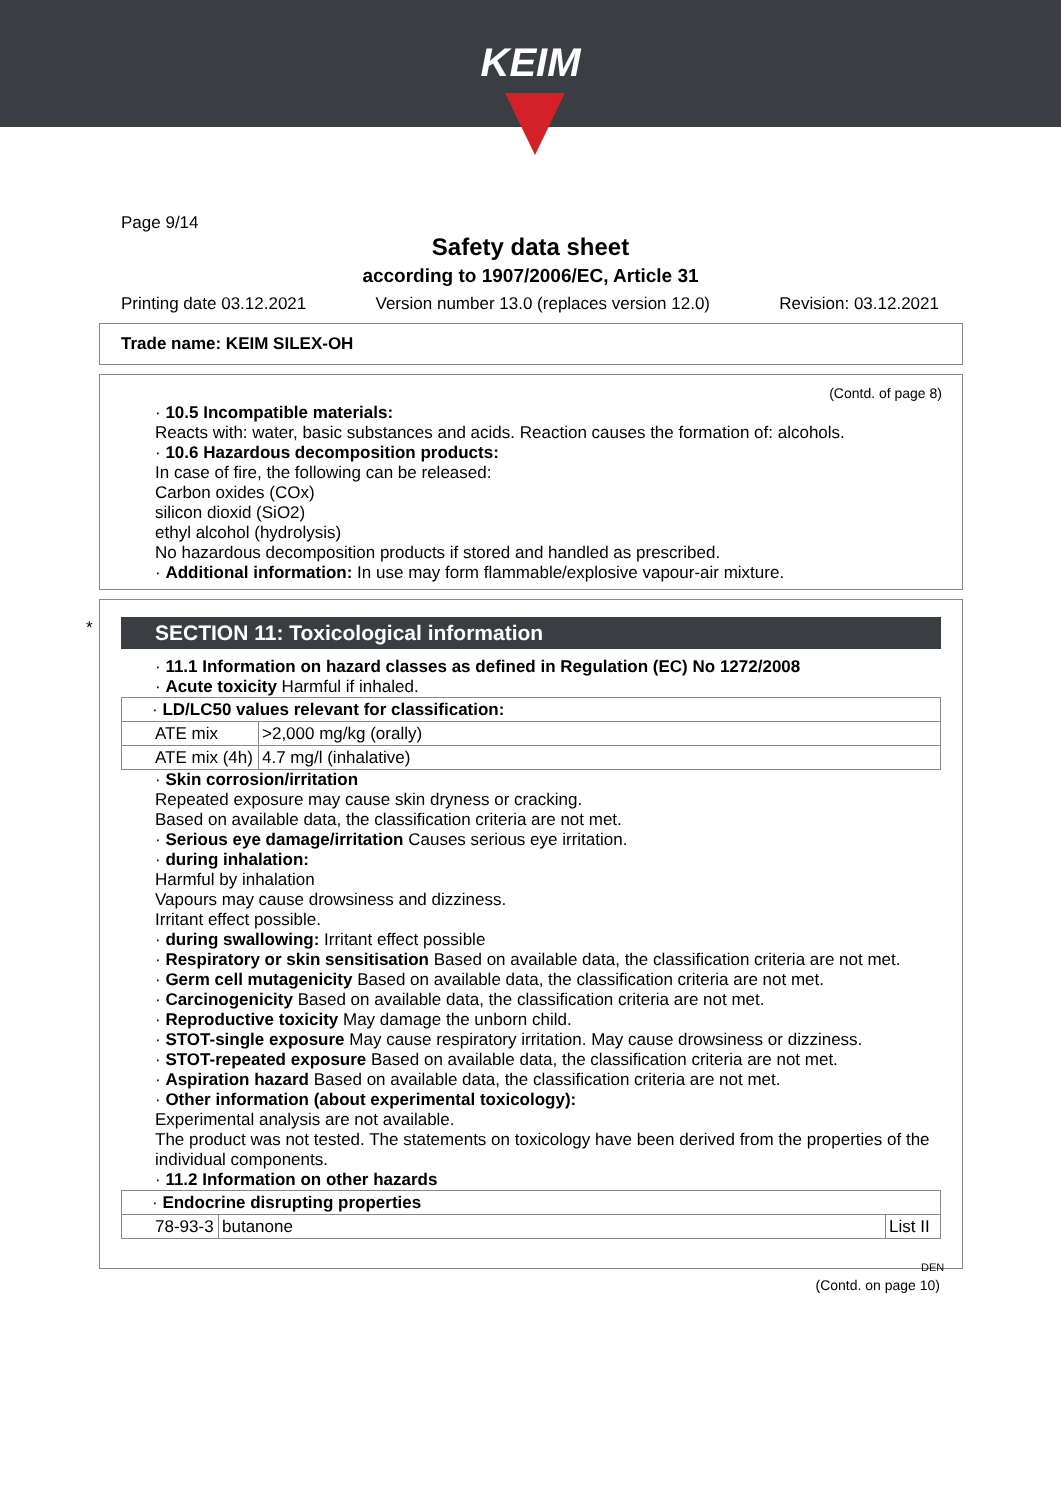KEIM
Page 9/14
Safety data sheet
according to 1907/2006/EC, Article 31
Printing date 03.12.2021 Version number 13.0 (replaces version 12.0) Revision: 03.12.2021
Trade name: KEIM SILEX-OH
(Contd. of page 8)
· 10.5 Incompatible materials:
Reacts with: water, basic substances and acids. Reaction causes the formation of: alcohols.
· 10.6 Hazardous decomposition products:
In case of fire, the following can be released:
Carbon oxides (COx)
silicon dioxid (SiO2)
ethyl alcohol (hydrolysis)
No hazardous decomposition products if stored and handled as prescribed.
· Additional information: In use may form flammable/explosive vapour-air mixture.
*
SECTION 11: Toxicological information
· 11.1 Information on hazard classes as defined in Regulation (EC) No 1272/2008
· Acute toxicity Harmful if inhaled.
| · LD/LC50 values relevant for classification: | |
| ATE mix | >2,000 mg/kg (orally) |
| ATE mix (4h) | 4.7 mg/l (inhalative) |
· Skin corrosion/irritation
Repeated exposure may cause skin dryness or cracking.
Based on available data, the classification criteria are not met.
· Serious eye damage/irritation Causes serious eye irritation.
· during inhalation:
Harmful by inhalation
Vapours may cause drowsiness and dizziness.
Irritant effect possible.
· during swallowing: Irritant effect possible
· Respiratory or skin sensitisation Based on available data, the classification criteria are not met.
· Germ cell mutagenicity Based on available data, the classification criteria are not met.
· Carcinogenicity Based on available data, the classification criteria are not met.
· Reproductive toxicity May damage the unborn child.
· STOT-single exposure May cause respiratory irritation. May cause drowsiness or dizziness.
· STOT-repeated exposure Based on available data, the classification criteria are not met.
· Aspiration hazard Based on available data, the classification criteria are not met.
· Other information (about experimental toxicology):
Experimental analysis are not available.
The product was not tested. The statements on toxicology have been derived from the properties of the individual components.
· 11.2 Information on other hazards
| · Endocrine disrupting properties | | |
| 78-93-3 | butanone | List II |
DEN
(Contd. on page 10)